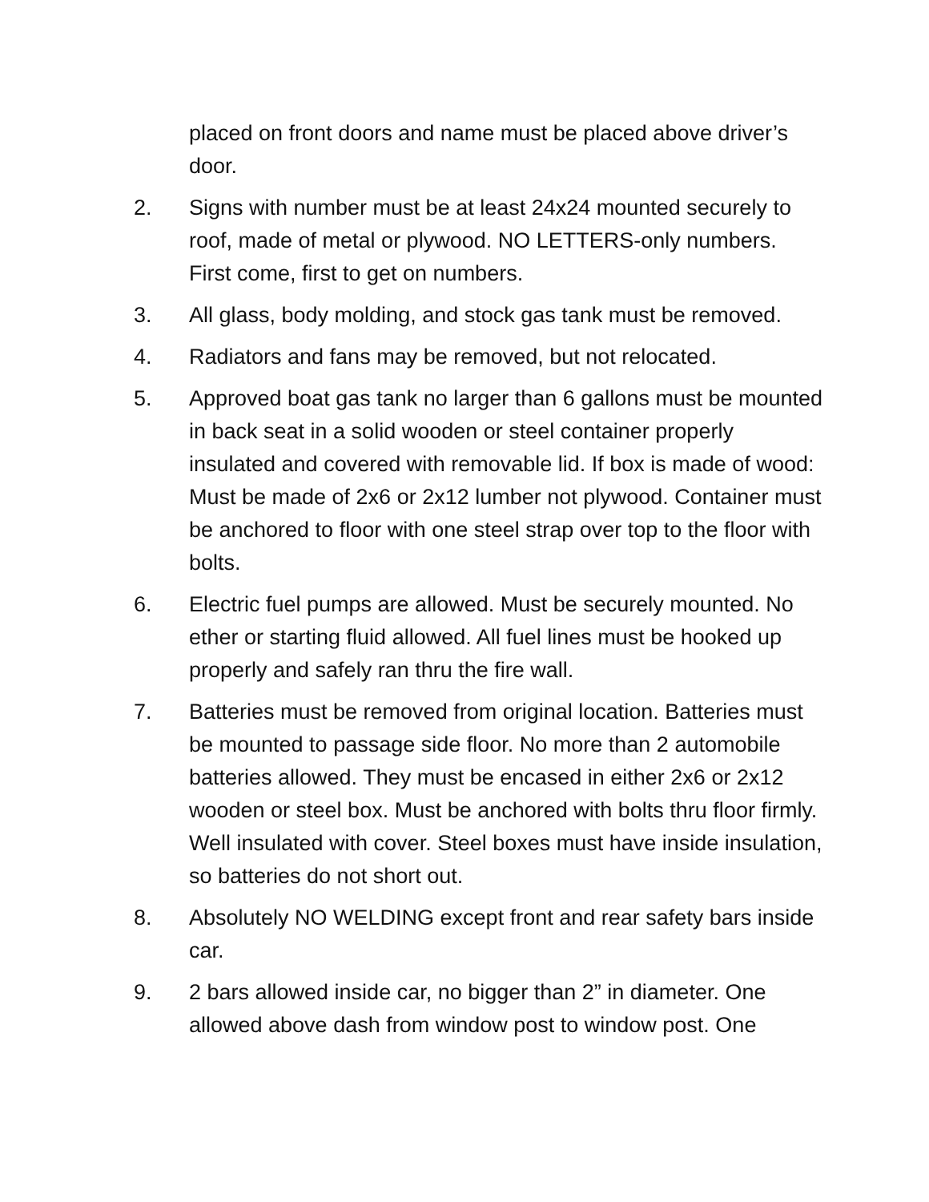placed on front doors and name must be placed above driver’s door.
2. Signs with number must be at least 24x24 mounted securely to roof, made of metal or plywood. NO LETTERS-only numbers. First come, first to get on numbers.
3. All glass, body molding, and stock gas tank must be removed.
4. Radiators and fans may be removed, but not relocated.
5. Approved boat gas tank no larger than 6 gallons must be mounted in back seat in a solid wooden or steel container properly insulated and covered with removable lid. If box is made of wood: Must be made of 2x6 or 2x12 lumber not plywood. Container must be anchored to floor with one steel strap over top to the floor with bolts.
6. Electric fuel pumps are allowed. Must be securely mounted. No ether or starting fluid allowed. All fuel lines must be hooked up properly and safely ran thru the fire wall.
7. Batteries must be removed from original location. Batteries must be mounted to passage side floor. No more than 2 automobile batteries allowed. They must be encased in either 2x6 or 2x12 wooden or steel box. Must be anchored with bolts thru floor firmly. Well insulated with cover. Steel boxes must have inside insulation, so batteries do not short out.
8. Absolutely NO WELDING except front and rear safety bars inside car.
9. 2 bars allowed inside car, no bigger than 2” in diameter. One allowed above dash from window post to window post. One